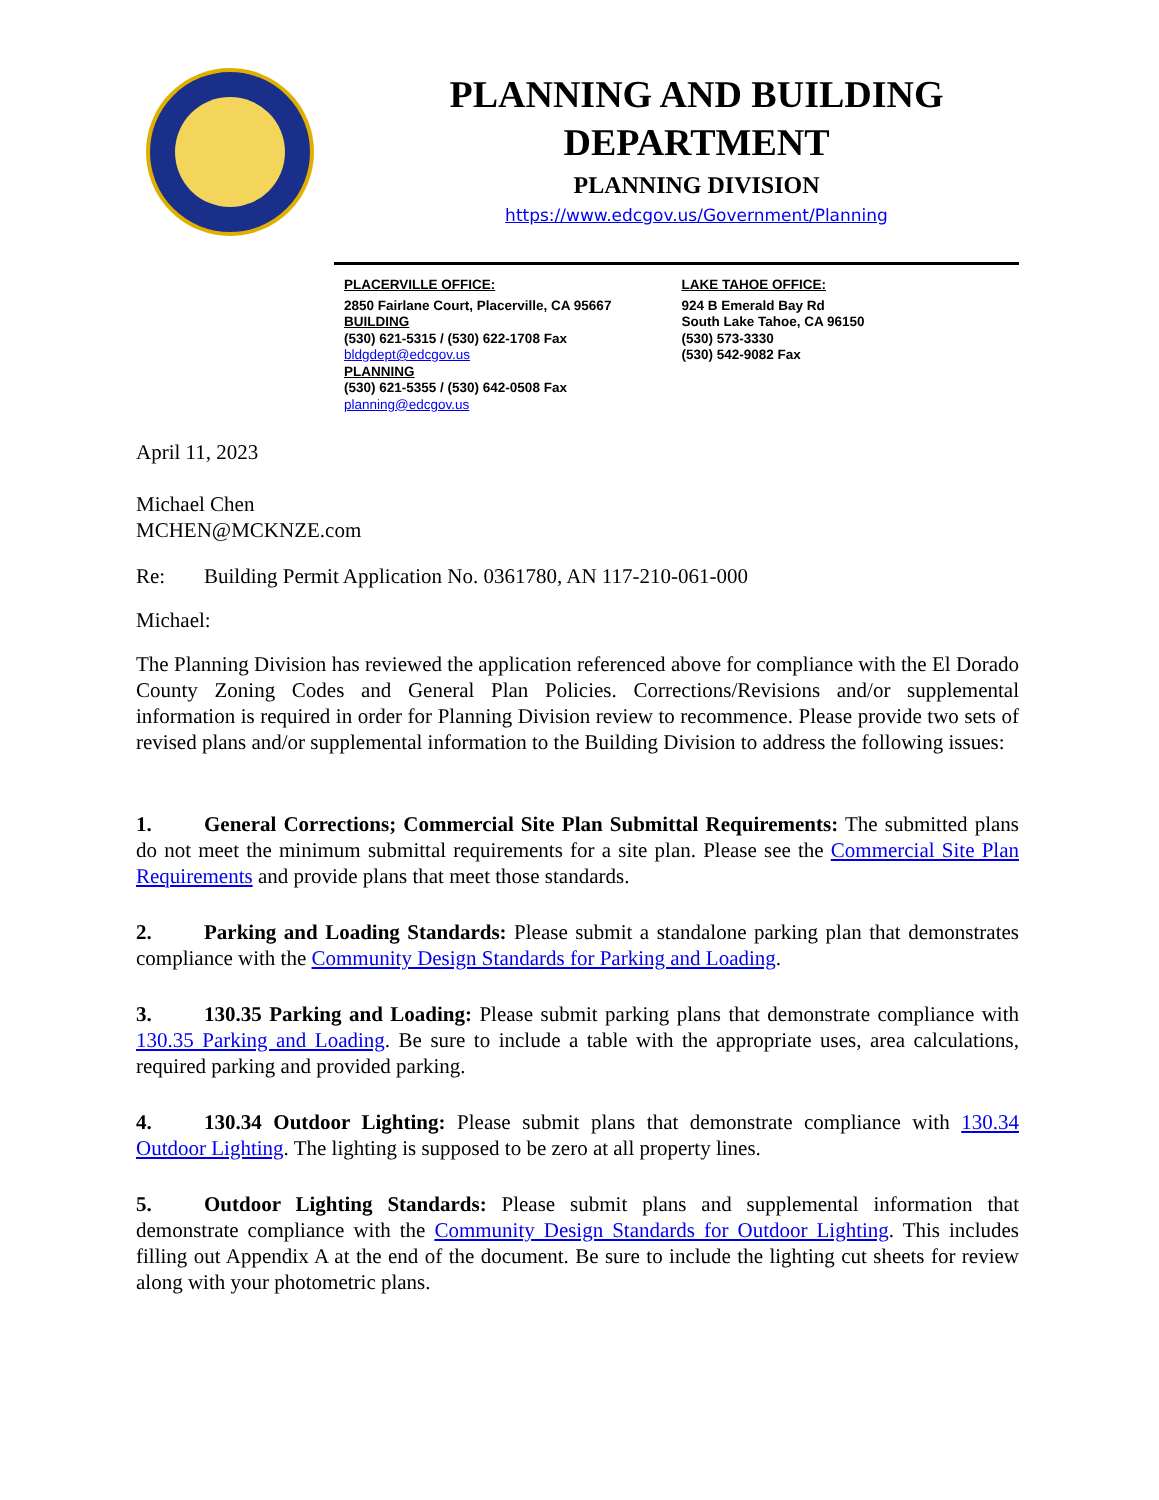PLANNING AND BUILDING
DEPARTMENT
PLANNING DIVISION
https://www.edcgov.us/Government/Planning
PLACERVILLE OFFICE:
2850 Fairlane Court, Placerville, CA 95667
BUILDING
(530) 621-5315 / (530) 622-1708 Fax
bldgdept@edcgov.us
PLANNING
(530) 621-5355 / (530) 642-0508 Fax
planning@edcgov.us
LAKE TAHOE OFFICE:
924 B Emerald Bay Rd
South Lake Tahoe, CA 96150
(530) 573-3330
(530) 542-9082 Fax
April 11, 2023
Michael Chen
MCHEN@MCKNZE.com
Re: Building Permit Application No. 0361780, AN 117-210-061-000
Michael:
The Planning Division has reviewed the application referenced above for compliance with the El Dorado County Zoning Codes and General Plan Policies. Corrections/Revisions and/or supplemental information is required in order for Planning Division review to recommence. Please provide two sets of revised plans and/or supplemental information to the Building Division to address the following issues:
1. General Corrections; Commercial Site Plan Submittal Requirements: The submitted plans do not meet the minimum submittal requirements for a site plan. Please see the Commercial Site Plan Requirements and provide plans that meet those standards.
2. Parking and Loading Standards: Please submit a standalone parking plan that demonstrates compliance with the Community Design Standards for Parking and Loading.
3. 130.35 Parking and Loading: Please submit parking plans that demonstrate compliance with 130.35 Parking and Loading. Be sure to include a table with the appropriate uses, area calculations, required parking and provided parking.
4. 130.34 Outdoor Lighting: Please submit plans that demonstrate compliance with 130.34 Outdoor Lighting. The lighting is supposed to be zero at all property lines.
5. Outdoor Lighting Standards: Please submit plans and supplemental information that demonstrate compliance with the Community Design Standards for Outdoor Lighting. This includes filling out Appendix A at the end of the document. Be sure to include the lighting cut sheets for review along with your photometric plans.